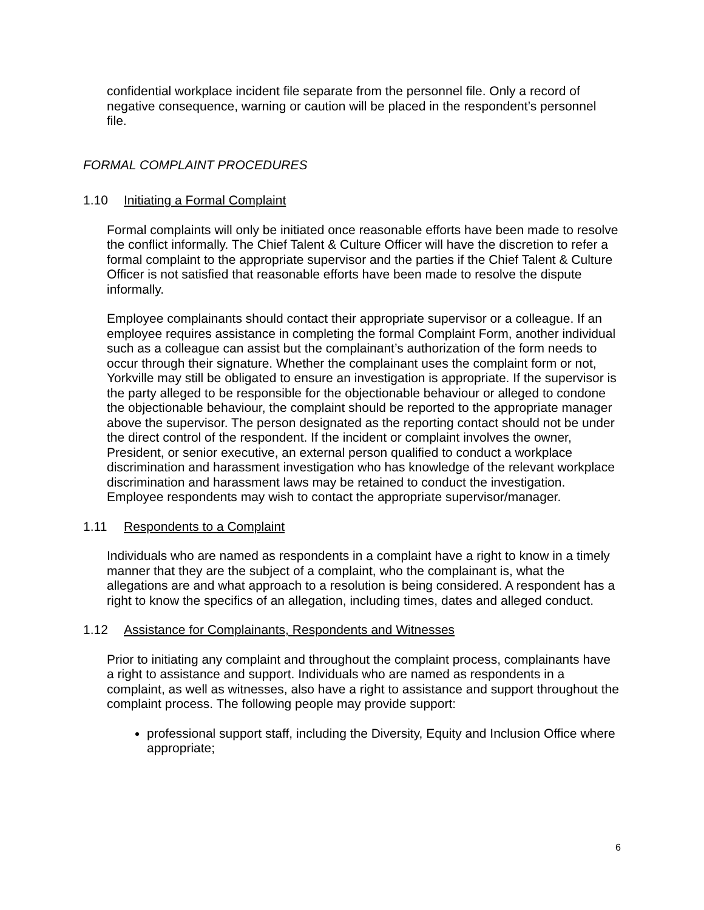confidential workplace incident file separate from the personnel file. Only a record of negative consequence, warning or caution will be placed in the respondent’s personnel file.
FORMAL COMPLAINT PROCEDURES
1.10 Initiating a Formal Complaint
Formal complaints will only be initiated once reasonable efforts have been made to resolve the conflict informally. The Chief Talent & Culture Officer will have the discretion to refer a formal complaint to the appropriate supervisor and the parties if the Chief Talent & Culture Officer is not satisfied that reasonable efforts have been made to resolve the dispute informally.
Employee complainants should contact their appropriate supervisor or a colleague. If an employee requires assistance in completing the formal Complaint Form, another individual such as a colleague can assist but the complainant’s authorization of the form needs to occur through their signature. Whether the complainant uses the complaint form or not, Yorkville may still be obligated to ensure an investigation is appropriate. If the supervisor is the party alleged to be responsible for the objectionable behaviour or alleged to condone the objectionable behaviour, the complaint should be reported to the appropriate manager above the supervisor. The person designated as the reporting contact should not be under the direct control of the respondent. If the incident or complaint involves the owner, President, or senior executive, an external person qualified to conduct a workplace discrimination and harassment investigation who has knowledge of the relevant workplace discrimination and harassment laws may be retained to conduct the investigation. Employee respondents may wish to contact the appropriate supervisor/manager.
1.11 Respondents to a Complaint
Individuals who are named as respondents in a complaint have a right to know in a timely manner that they are the subject of a complaint, who the complainant is, what the allegations are and what approach to a resolution is being considered. A respondent has a right to know the specifics of an allegation, including times, dates and alleged conduct.
1.12 Assistance for Complainants, Respondents and Witnesses
Prior to initiating any complaint and throughout the complaint process, complainants have a right to assistance and support. Individuals who are named as respondents in a complaint, as well as witnesses, also have a right to assistance and support throughout the complaint process. The following people may provide support:
professional support staff, including the Diversity, Equity and Inclusion Office where appropriate;
6